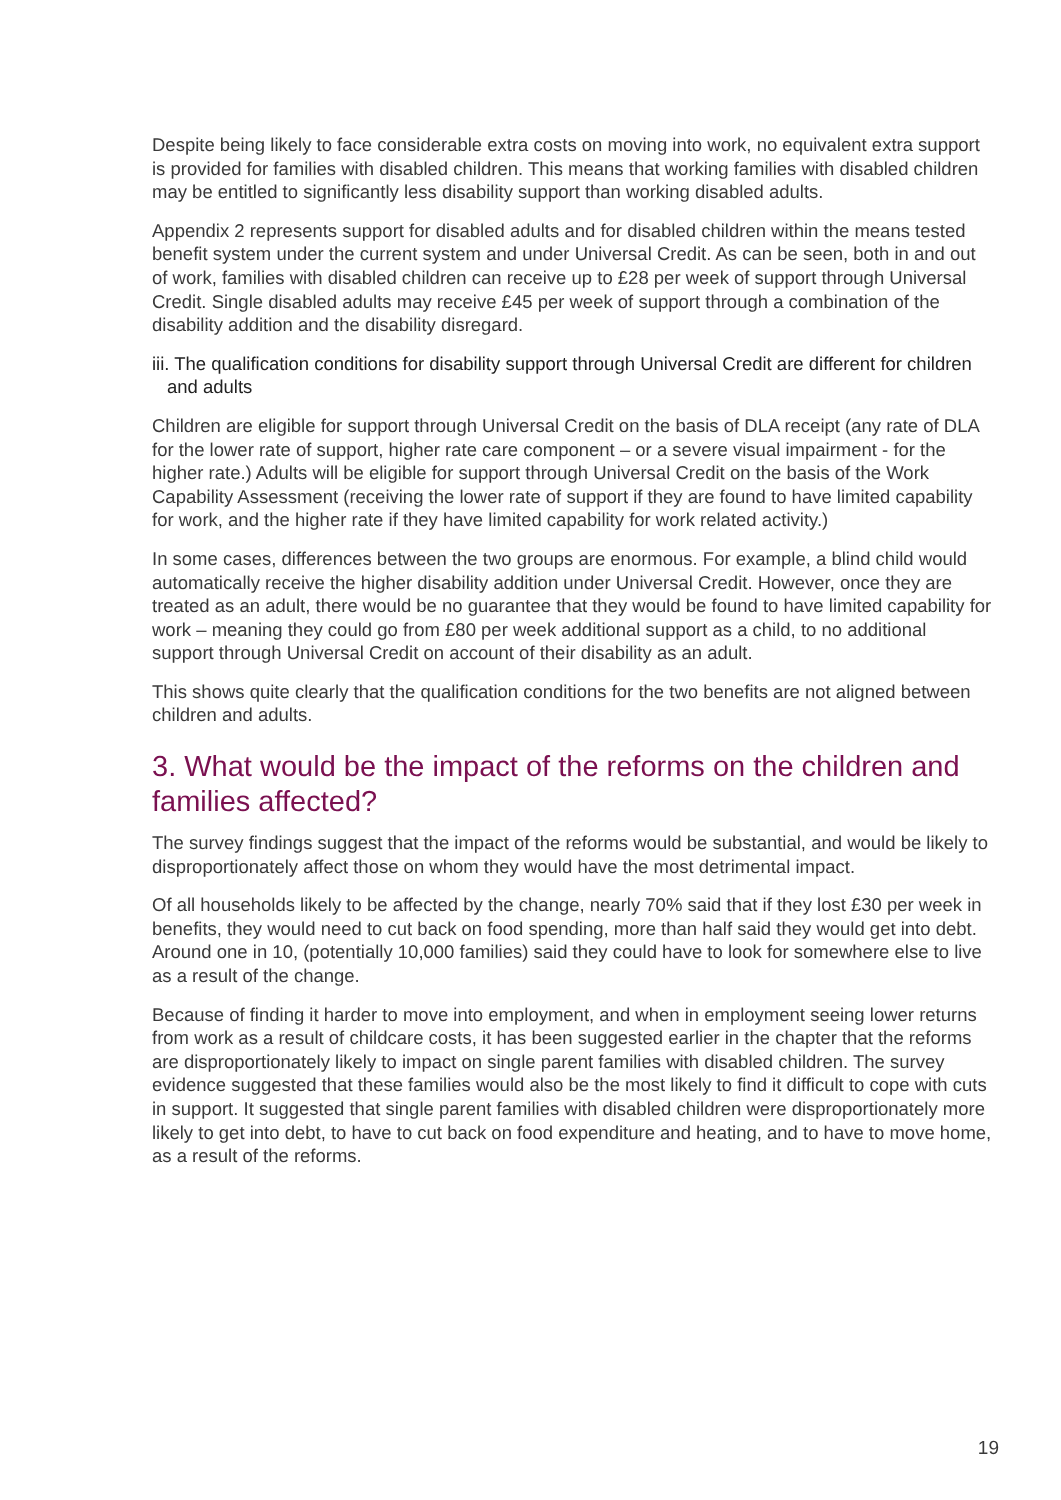Despite being likely to face considerable extra costs on moving into work, no equivalent extra support is provided for families with disabled children. This means that working families with disabled children may be entitled to significantly less disability support than working disabled adults.
Appendix 2 represents support for disabled adults and for disabled children within the means tested benefit system under the current system and under Universal Credit. As can be seen, both in and out of work, families with disabled children can receive up to £28 per week of support through Universal Credit. Single disabled adults may receive £45 per week of support through a combination of the disability addition and the disability disregard.
iii. The qualification conditions for disability support through Universal Credit are different for children and adults
Children are eligible for support through Universal Credit on the basis of DLA receipt (any rate of DLA for the lower rate of support, higher rate care component – or a severe visual impairment - for the higher rate.) Adults will be eligible for support through Universal Credit on the basis of the Work Capability Assessment (receiving the lower rate of support if they are found to have limited capability for work, and the higher rate if they have limited capability for work related activity.)
In some cases, differences between the two groups are enormous. For example, a blind child would automatically receive the higher disability addition under Universal Credit. However, once they are treated as an adult, there would be no guarantee that they would be found to have limited capability for work – meaning they could go from £80 per week additional support as a child, to no additional support through Universal Credit on account of their disability as an adult.
This shows quite clearly that the qualification conditions for the two benefits are not aligned between children and adults.
3. What would be the impact of the reforms on the children and families affected?
The survey findings suggest that the impact of the reforms would be substantial, and would be likely to disproportionately affect those on whom they would have the most detrimental impact.
Of all households likely to be affected by the change, nearly 70% said that if they lost £30 per week in benefits, they would need to cut back on food spending, more than half said they would get into debt. Around one in 10, (potentially 10,000 families) said they could have to look for somewhere else to live as a result of the change.
Because of finding it harder to move into employment, and when in employment seeing lower returns from work as a result of childcare costs, it has been suggested earlier in the chapter that the reforms are disproportionately likely to impact on single parent families with disabled children. The survey evidence suggested that these families would also be the most likely to find it difficult to cope with cuts in support. It suggested that single parent families with disabled children were disproportionately more likely to get into debt, to have to cut back on food expenditure and heating, and to have to move home, as a result of the reforms.
19